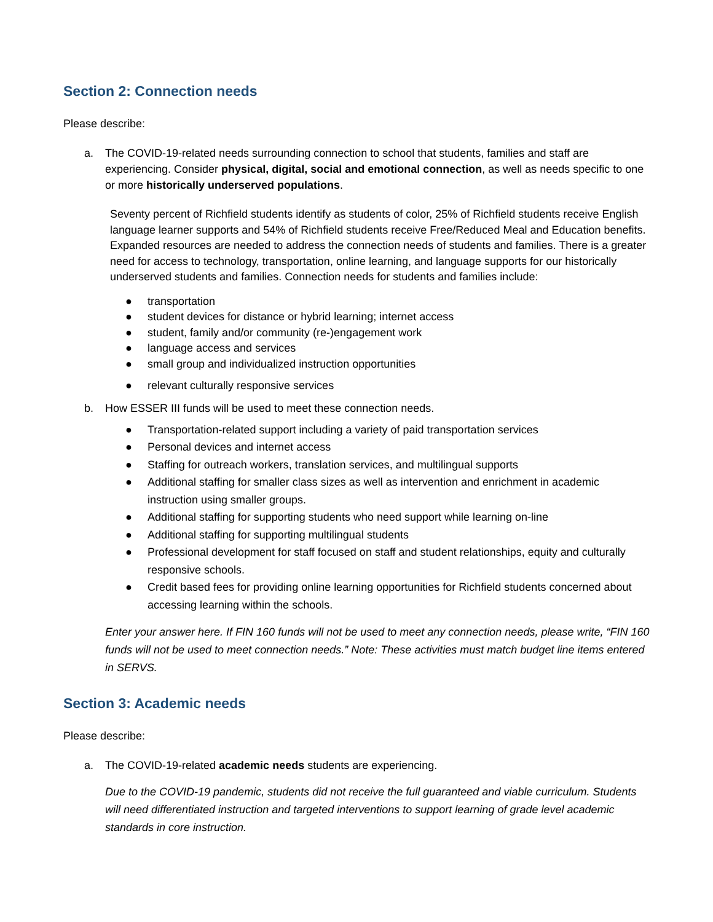Section 2: Connection needs
Please describe:
a. The COVID-19-related needs surrounding connection to school that students, families and staff are experiencing. Consider physical, digital, social and emotional connection, as well as needs specific to one or more historically underserved populations.
Seventy percent of Richfield students identify as students of color, 25% of Richfield students receive English language learner supports and 54% of Richfield students receive Free/Reduced Meal and Education benefits. Expanded resources are needed to address the connection needs of students and families. There is a greater need for access to technology, transportation, online learning, and language supports for our historically underserved students and families. Connection needs for students and families include:
● transportation
● student devices for distance or hybrid learning; internet access
● student, family and/or community (re-)engagement work
● language access and services
● small group and individualized instruction opportunities
● relevant culturally responsive services
b. How ESSER III funds will be used to meet these connection needs.
● Transportation-related support including a variety of paid transportation services
● Personal devices and internet access
● Staffing for outreach workers, translation services, and multilingual supports
● Additional staffing for smaller class sizes as well as intervention and enrichment in academic instruction using smaller groups.
● Additional staffing for supporting students who need support while learning on-line
● Additional staffing for supporting multilingual students
● Professional development for staff focused on staff and student relationships, equity and culturally responsive schools.
● Credit based fees for providing online learning opportunities for Richfield students concerned about accessing learning within the schools.
Enter your answer here. If FIN 160 funds will not be used to meet any connection needs, please write, “FIN 160 funds will not be used to meet connection needs.” Note: These activities must match budget line items entered in SERVS.
Section 3: Academic needs
Please describe:
a. The COVID-19-related academic needs students are experiencing.
Due to the COVID-19 pandemic, students did not receive the full guaranteed and viable curriculum. Students will need differentiated instruction and targeted interventions to support learning of grade level academic standards in core instruction.